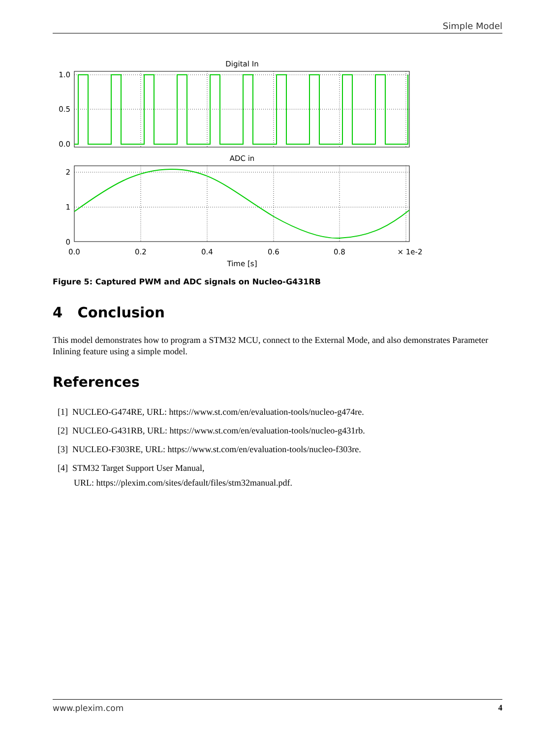Simple Model
Digital In
1.0
0.5
0.0
ADC in
2
1
0
0.0
0.2
0.4
0.6
0.8
× 1e-2
Time [s]
Figure 5: Captured PWM and ADC signals on Nucleo-G431RB
4 Conclusion
This model demonstrates how to program a STM32 MCU, connect to the External Mode, and also demonstrates Parameter Inlining feature using a simple model.
References
[1] NUCLEO-G474RE, URL: https://www.st.com/en/evaluation-tools/nucleo-g474re.
[2] NUCLEO-G431RB, URL: https://www.st.com/en/evaluation-tools/nucleo-g431rb.
[3] NUCLEO-F303RE, URL: https://www.st.com/en/evaluation-tools/nucleo-f303re.
[4] STM32 Target Support User Manual,
URL: https://plexim.com/sites/default/files/stm32manual.pdf.
www.plexim.com 4